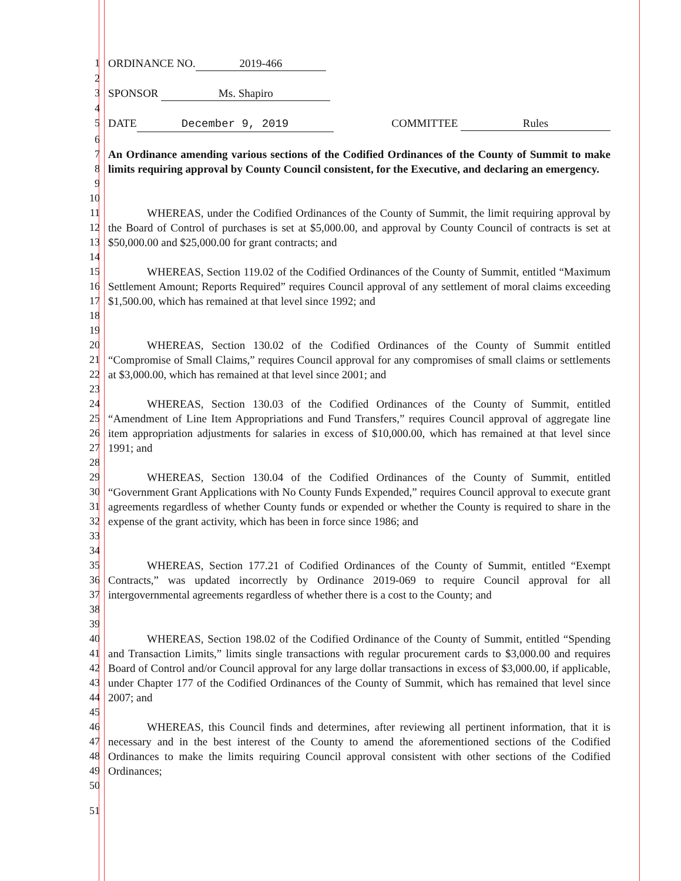1 ORDINANCE NO. 2019-466
2
3 SPONSOR Ms. Shapiro
4
5 DATE December 9, 2019 COMMITTEE Rules
6
7
8
9
An Ordinance amending various sections of the Codified Ordinances of the County of Summit to make limits requiring approval by County Council consistent, for the Executive, and declaring an emergency.
10
11
12
13
WHEREAS, under the Codified Ordinances of the County of Summit, the limit requiring approval by the Board of Control of purchases is set at $5,000.00, and approval by County Council of contracts is set at $50,000.00 and $25,000.00 for grant contracts; and
14
15
16
17
18
WHEREAS, Section 119.02 of the Codified Ordinances of the County of Summit, entitled “Maximum Settlement Amount; Reports Required” requires Council approval of any settlement of moral claims exceeding $1,500.00, which has remained at that level since 1992; and
19
20
21
22
WHEREAS, Section 130.02 of the Codified Ordinances of the County of Summit entitled “Compromise of Small Claims,” requires Council approval for any compromises of small claims or settlements at $3,000.00, which has remained at that level since 2001; and
23
24
25
26
27
WHEREAS, Section 130.03 of the Codified Ordinances of the County of Summit, entitled “Amendment of Line Item Appropriations and Fund Transfers,” requires Council approval of aggregate line item appropriation adjustments for salaries in excess of $10,000.00, which has remained at that level since 1991; and
28
29
30
31
32
33
WHEREAS, Section 130.04 of the Codified Ordinances of the County of Summit, entitled “Government Grant Applications with No County Funds Expended,” requires Council approval to execute grant agreements regardless of whether County funds or expended or whether the County is required to share in the expense of the grant activity, which has been in force since 1986; and
34
35
36
37
38
WHEREAS, Section 177.21 of Codified Ordinances of the County of Summit, entitled “Exempt Contracts,” was updated incorrectly by Ordinance 2019-069 to require Council approval for all intergovernmental agreements regardless of whether there is a cost to the County; and
39
40
41
42
43
44
WHEREAS, Section 198.02 of the Codified Ordinance of the County of Summit, entitled “Spending and Transaction Limits,” limits single transactions with regular procurement cards to $3,000.00 and requires Board of Control and/or Council approval for any large dollar transactions in excess of $3,000.00, if applicable, under Chapter 177 of the Codified Ordinances of the County of Summit, which has remained that level since 2007; and
45
46
47
48
49
WHEREAS, this Council finds and determines, after reviewing all pertinent information, that it is necessary and in the best interest of the County to amend the aforementioned sections of the Codified Ordinances to make the limits requiring Council approval consistent with other sections of the Codified Ordinances;
50
51